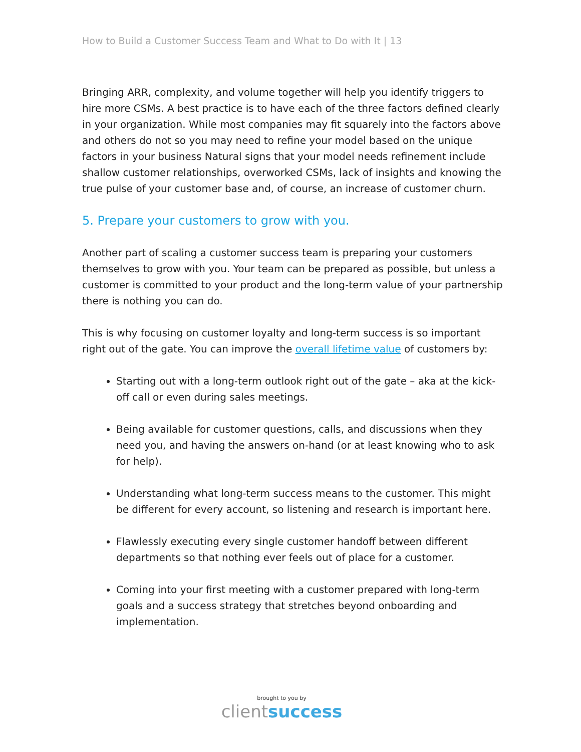How to Build a Customer Success Team and What to Do with It | 13
Bringing ARR, complexity, and volume together will help you identify triggers to hire more CSMs. A best practice is to have each of the three factors defined clearly in your organization. While most companies may fit squarely into the factors above and others do not so you may need to refine your model based on the unique factors in your business Natural signs that your model needs refinement include shallow customer relationships, overworked CSMs, lack of insights and knowing the true pulse of your customer base and, of course, an increase of customer churn.
5. Prepare your customers to grow with you.
Another part of scaling a customer success team is preparing your customers themselves to grow with you. Your team can be prepared as possible, but unless a customer is committed to your product and the long-term value of your partnership there is nothing you can do.
This is why focusing on customer loyalty and long-term success is so important right out of the gate. You can improve the overall lifetime value of customers by:
Starting out with a long-term outlook right out of the gate – aka at the kick-off call or even during sales meetings.
Being available for customer questions, calls, and discussions when they need you, and having the answers on-hand (or at least knowing who to ask for help).
Understanding what long-term success means to the customer. This might be different for every account, so listening and research is important here.
Flawlessly executing every single customer handoff between different departments so that nothing ever feels out of place for a customer.
Coming into your first meeting with a customer prepared with long-term goals and a success strategy that stretches beyond onboarding and implementation.
brought to you by
clientsuccess